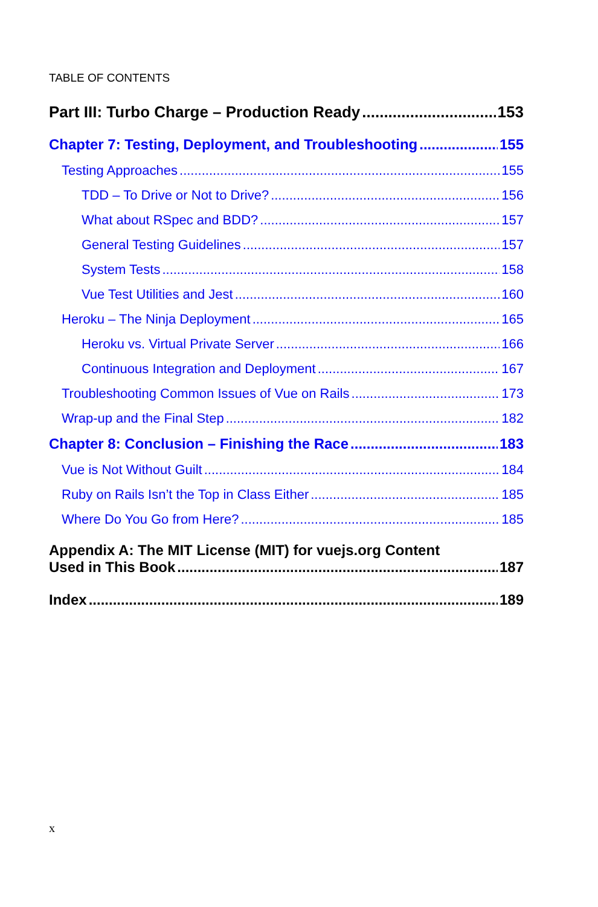TABLE OF CONTENTS
Part III: Turbo Charge – Production Ready 153
Chapter 7: Testing, Deployment, and Troubleshooting 155
Testing Approaches 155
TDD – To Drive or Not to Drive? 156
What about RSpec and BDD? 157
General Testing Guidelines 157
System Tests 158
Vue Test Utilities and Jest 160
Heroku – The Ninja Deployment 165
Heroku vs. Virtual Private Server 166
Continuous Integration and Deployment 167
Troubleshooting Common Issues of Vue on Rails 173
Wrap-up and the Final Step 182
Chapter 8: Conclusion – Finishing the Race 183
Vue is Not Without Guilt 184
Ruby on Rails Isn’t the Top in Class Either 185
Where Do You Go from Here? 185
Appendix A: The MIT License (MIT) for vuejs.org Content
Used in This Book 187
Index 189
x